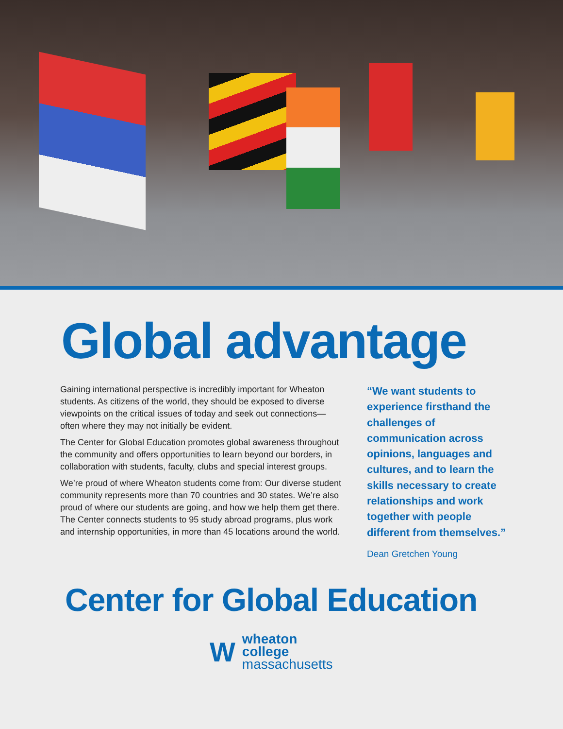Global advantage
Gaining international perspective is incredibly important for Wheaton students. As citizens of the world, they should be exposed to diverse viewpoints on the critical issues of today and seek out connections—often where they may not initially be evident.
The Center for Global Education promotes global awareness throughout the community and offers opportunities to learn beyond our borders, in collaboration with students, faculty, clubs and special interest groups.
We’re proud of where Wheaton students come from: Our diverse student community represents more than 70 countries and 30 states. We’re also proud of where our students are going, and how we help them get there. The Center connects students to 95 study abroad programs, plus work and internship opportunities, in more than 45 locations around the world.
“We want students to experience firsthand the challenges of communication across opinions, languages and cultures, and to learn the skills necessary to create relationships and work together with people different from themselves.”
Dean Gretchen Young
Center for Global Education
W
wheaton
college
massachusetts